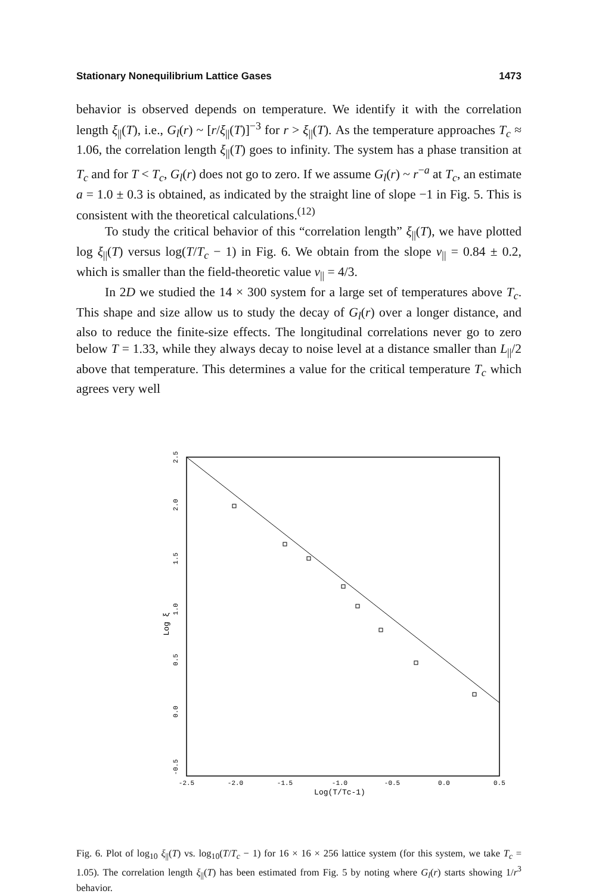Stationary Nonequilibrium Lattice Gases 1473
behavior is observed depends on temperature. We identify it with the correlation length ξ<sub>||</sub>(T), i.e., G<sub>l</sub>(r) ~ [r/ξ<sub>||</sub>(T)]<sup>−3</sup> for r > ξ<sub>||</sub>(T). As the temperature approaches T<sub>c</sub> ≈ 1.06, the correlation length ξ<sub>||</sub>(T) goes to infinity. The system has a phase transition at T<sub>c</sub> and for T < T<sub>c</sub>, G<sub>l</sub>(r) does not go to zero. If we assume G<sub>l</sub>(r) ~ r<sup>−a</sup> at T<sub>c</sub>, an estimate a = 1.0 ± 0.3 is obtained, as indicated by the straight line of slope −1 in Fig. 5. This is consistent with the theoretical calculations.<sup>(12)</sup>
To study the critical behavior of this “correlation length” ξ<sub>||</sub>(T), we have plotted log ξ<sub>||</sub>(T) versus log(T/T<sub>c</sub> − 1) in Fig. 6. We obtain from the slope ν<sub>||</sub> = 0.84 ± 0.2, which is smaller than the field-theoretic value ν<sub>||</sub> = 4/3.
In 2D we studied the 14 × 300 system for a large set of temperatures above T<sub>c</sub>. This shape and size allow us to study the decay of G<sub>l</sub>(r) over a longer distance, and also to reduce the finite-size effects. The longitudinal correlations never go to zero below T = 1.33, while they always decay to noise level at a distance smaller than L<sub>||</sub>/2 above that temperature. This determines a value for the critical temperature T<sub>c</sub> which agrees very well
-2.5
-2.0
-1.5
-1.0
-0.5
0.0
0.5
Log(T/Tc-1)
2.5
2.0
1.5
1.0
0.5
0.0
-0.5
Log ξ
Fig. 6. Plot of log<sub>10</sub> ξ<sub>||</sub>(T) vs. log<sub>10</sub>(T/T<sub>c</sub> − 1) for 16 × 16 × 256 lattice system (for this system, we take T<sub>c</sub> = 1.05). The correlation length ξ<sub>||</sub>(T) has been estimated from Fig. 5 by noting where G<sub>l</sub>(r) starts showing 1/r<sup>3</sup> behavior.